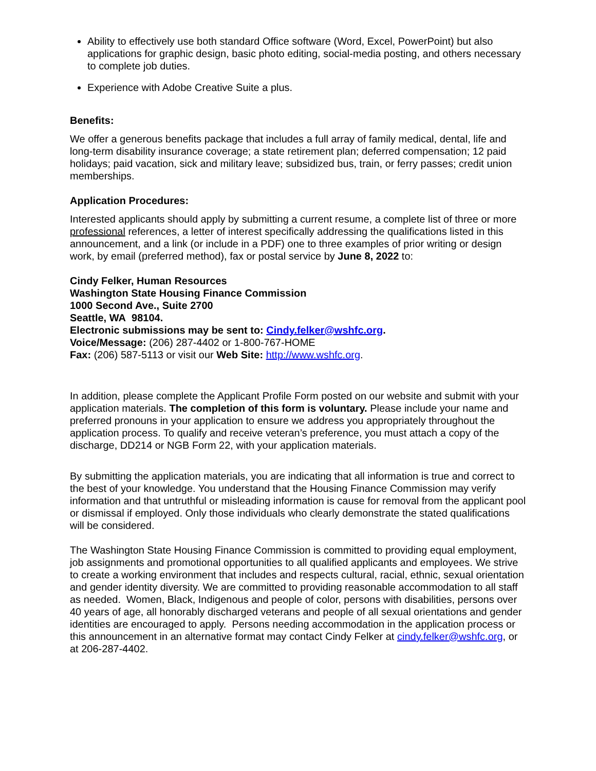Ability to effectively use both standard Office software (Word, Excel, PowerPoint) but also applications for graphic design, basic photo editing, social-media posting, and others necessary to complete job duties.
Experience with Adobe Creative Suite a plus.
Benefits:
We offer a generous benefits package that includes a full array of family medical, dental, life and long-term disability insurance coverage; a state retirement plan; deferred compensation; 12 paid holidays; paid vacation, sick and military leave; subsidized bus, train, or ferry passes; credit union memberships.
Application Procedures:
Interested applicants should apply by submitting a current resume, a complete list of three or more professional references, a letter of interest specifically addressing the qualifications listed in this announcement, and a link (or include in a PDF) one to three examples of prior writing or design work, by email (preferred method), fax or postal service by June 8, 2022 to:
Cindy Felker, Human Resources
Washington State Housing Finance Commission
1000 Second Ave., Suite 2700
Seattle, WA 98104.
Electronic submissions may be sent to: Cindy.felker@wshfc.org.
Voice/Message: (206) 287-4402 or 1-800-767-HOME
Fax: (206) 587-5113 or visit our Web Site: http://www.wshfc.org.
In addition, please complete the Applicant Profile Form posted on our website and submit with your application materials. The completion of this form is voluntary. Please include your name and preferred pronouns in your application to ensure we address you appropriately throughout the application process. To qualify and receive veteran’s preference, you must attach a copy of the discharge, DD214 or NGB Form 22, with your application materials.
By submitting the application materials, you are indicating that all information is true and correct to the best of your knowledge. You understand that the Housing Finance Commission may verify information and that untruthful or misleading information is cause for removal from the applicant pool or dismissal if employed. Only those individuals who clearly demonstrate the stated qualifications will be considered.
The Washington State Housing Finance Commission is committed to providing equal employment, job assignments and promotional opportunities to all qualified applicants and employees. We strive to create a working environment that includes and respects cultural, racial, ethnic, sexual orientation and gender identity diversity. We are committed to providing reasonable accommodation to all staff as needed. Women, Black, Indigenous and people of color, persons with disabilities, persons over 40 years of age, all honorably discharged veterans and people of all sexual orientations and gender identities are encouraged to apply. Persons needing accommodation in the application process or this announcement in an alternative format may contact Cindy Felker at cindy.felker@wshfc.org, or at 206-287-4402.